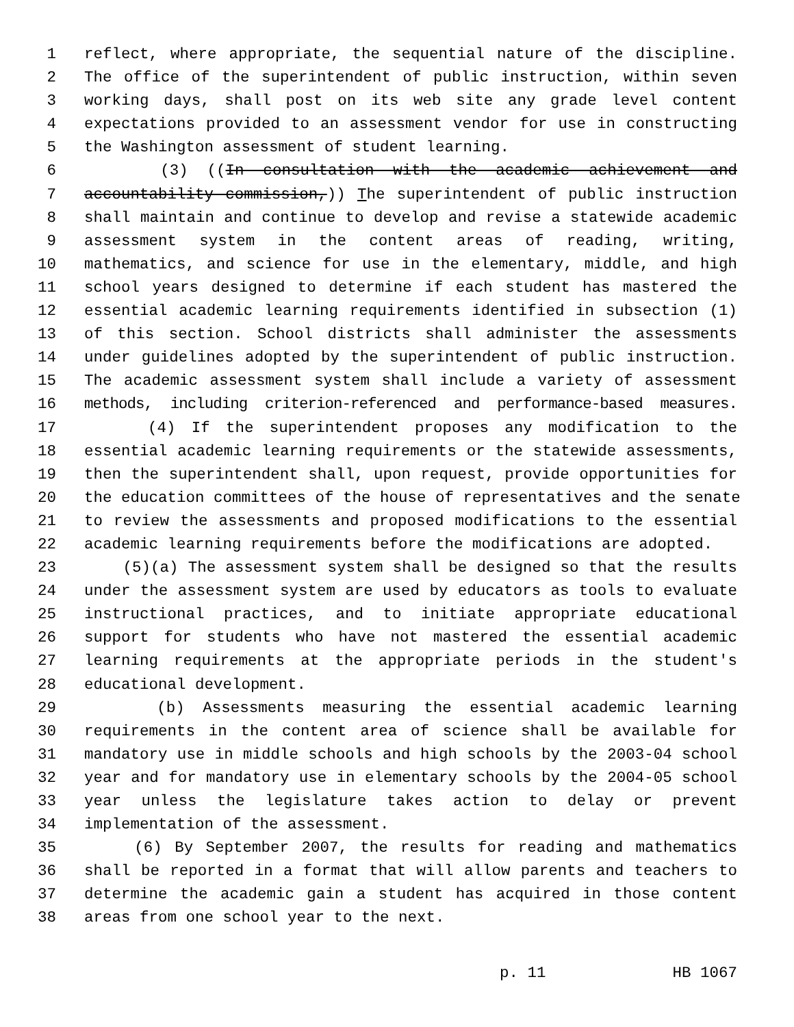1 reflect, where appropriate, the sequential nature of the discipline.
2 The office of the superintendent of public instruction, within seven
3 working days, shall post on its web site any grade level content
4 expectations provided to an assessment vendor for use in constructing
5 the Washington assessment of student learning.
6 (3) ((In consultation with the academic achievement and
7 accountability commission,)) The superintendent of public instruction
8 shall maintain and continue to develop and revise a statewide academic
9 assessment system in the content areas of reading, writing,
10 mathematics, and science for use in the elementary, middle, and high
11 school years designed to determine if each student has mastered the
12 essential academic learning requirements identified in subsection (1)
13 of this section. School districts shall administer the assessments
14 under guidelines adopted by the superintendent of public instruction.
15 The academic assessment system shall include a variety of assessment
16 methods, including criterion-referenced and performance-based measures.
17 (4) If the superintendent proposes any modification to the
18 essential academic learning requirements or the statewide assessments,
19 then the superintendent shall, upon request, provide opportunities for
20 the education committees of the house of representatives and the senate
21 to review the assessments and proposed modifications to the essential
22 academic learning requirements before the modifications are adopted.
23 (5)(a) The assessment system shall be designed so that the results
24 under the assessment system are used by educators as tools to evaluate
25 instructional practices, and to initiate appropriate educational
26 support for students who have not mastered the essential academic
27 learning requirements at the appropriate periods in the student's
28 educational development.
29 (b) Assessments measuring the essential academic learning
30 requirements in the content area of science shall be available for
31 mandatory use in middle schools and high schools by the 2003-04 school
32 year and for mandatory use in elementary schools by the 2004-05 school
33 year unless the legislature takes action to delay or prevent
34 implementation of the assessment.
35 (6) By September 2007, the results for reading and mathematics
36 shall be reported in a format that will allow parents and teachers to
37 determine the academic gain a student has acquired in those content
38 areas from one school year to the next.
p. 11 HB 1067